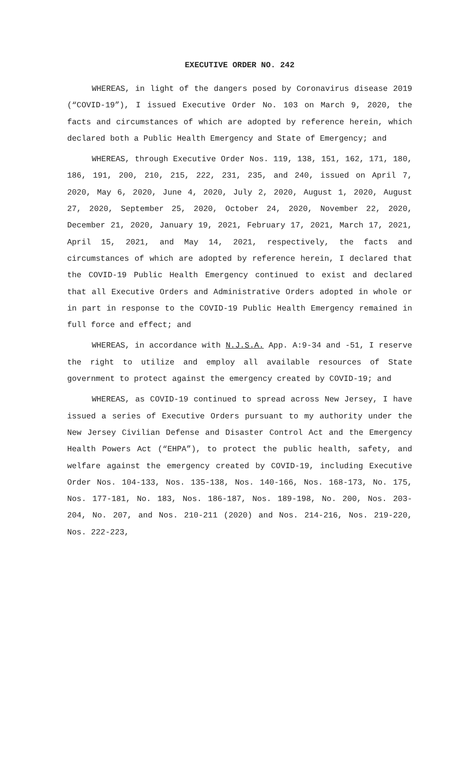EXECUTIVE ORDER NO. 242
WHEREAS, in light of the dangers posed by Coronavirus disease 2019 (“COVID-19”), I issued Executive Order No. 103 on March 9, 2020, the facts and circumstances of which are adopted by reference herein, which declared both a Public Health Emergency and State of Emergency; and
WHEREAS, through Executive Order Nos. 119, 138, 151, 162, 171, 180, 186, 191, 200, 210, 215, 222, 231, 235, and 240, issued on April 7, 2020, May 6, 2020, June 4, 2020, July 2, 2020, August 1, 2020, August 27, 2020, September 25, 2020, October 24, 2020, November 22, 2020, December 21, 2020, January 19, 2021, February 17, 2021, March 17, 2021, April 15, 2021, and May 14, 2021, respectively, the facts and circumstances of which are adopted by reference herein, I declared that the COVID-19 Public Health Emergency continued to exist and declared that all Executive Orders and Administrative Orders adopted in whole or in part in response to the COVID-19 Public Health Emergency remained in full force and effect; and
WHEREAS, in accordance with N.J.S.A. App. A:9-34 and -51, I reserve the right to utilize and employ all available resources of State government to protect against the emergency created by COVID-19; and
WHEREAS, as COVID-19 continued to spread across New Jersey, I have issued a series of Executive Orders pursuant to my authority under the New Jersey Civilian Defense and Disaster Control Act and the Emergency Health Powers Act (“EHPA”), to protect the public health, safety, and welfare against the emergency created by COVID-19, including Executive Order Nos. 104-133, Nos. 135-138, Nos. 140-166, Nos. 168-173, No. 175, Nos. 177-181, No. 183, Nos. 186-187, Nos. 189-198, No. 200, Nos. 203-204, No. 207, and Nos. 210-211 (2020) and Nos. 214-216, Nos. 219-220, Nos. 222-223,